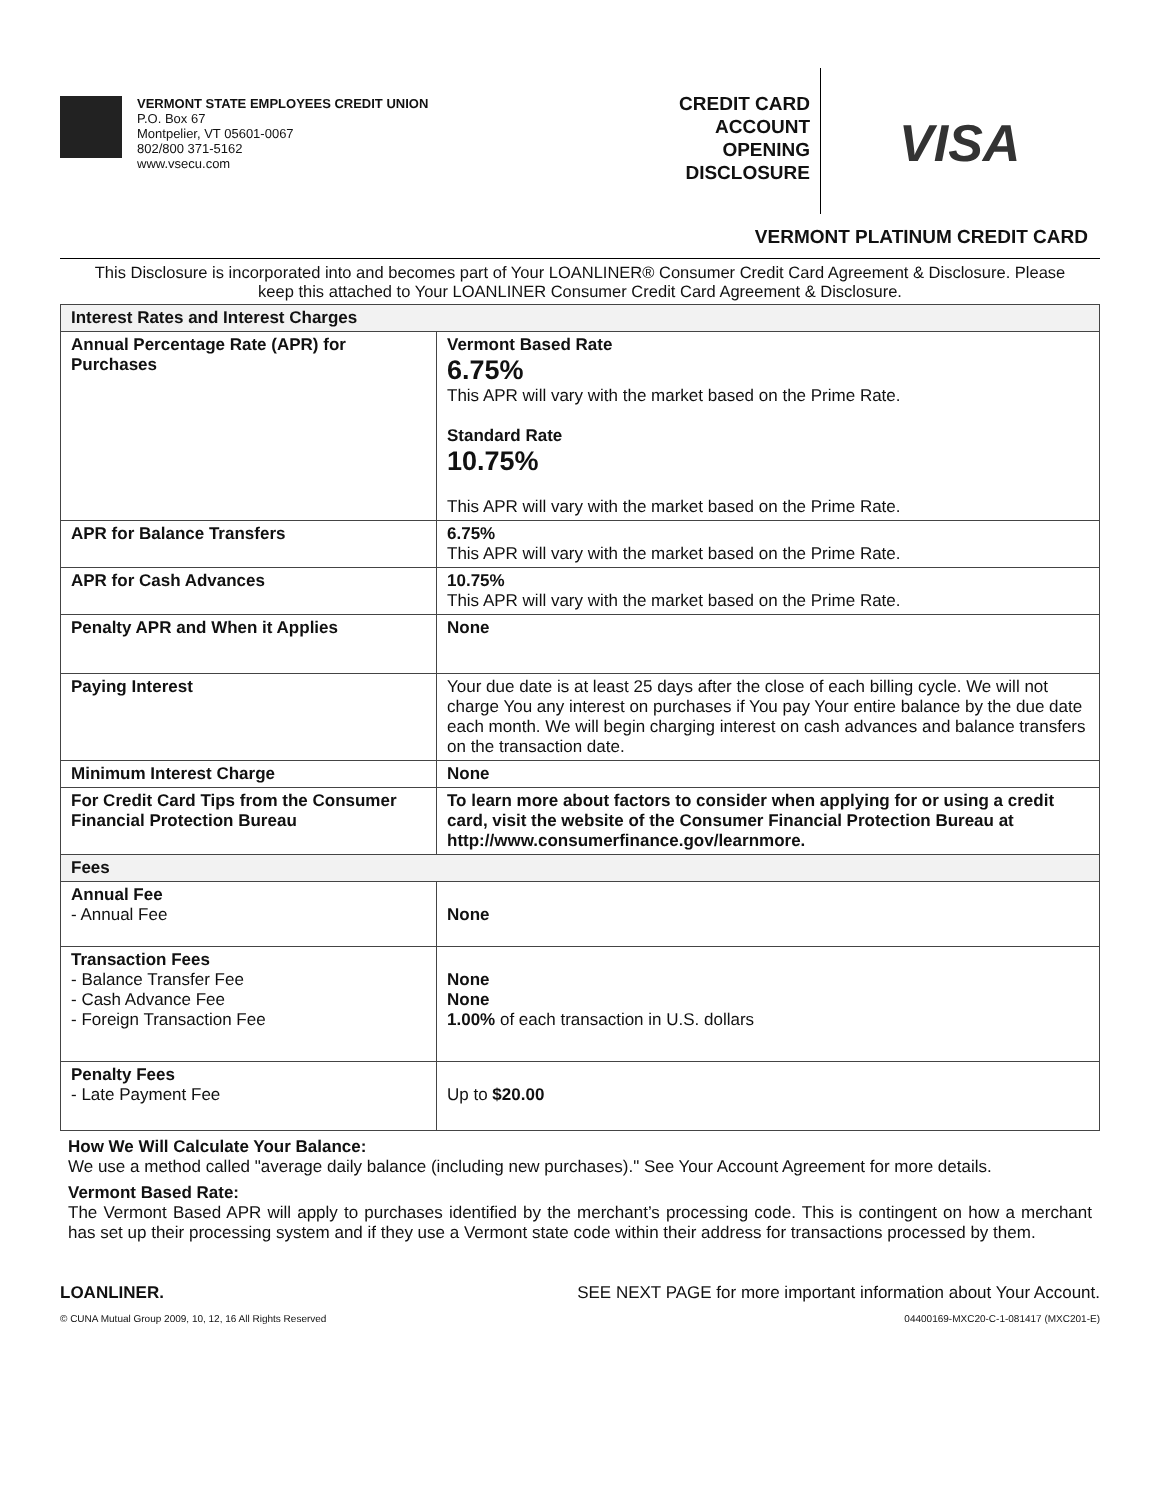VERMONT STATE EMPLOYEES CREDIT UNION
P.O. Box 67
Montpelier, VT 05601-0067
802/800 371-5162
www.vsecu.com
CREDIT CARD
ACCOUNT
OPENING
DISCLOSURE
VISA
VERMONT PLATINUM CREDIT CARD
This Disclosure is incorporated into and becomes part of Your LOANLINER® Consumer Credit Card Agreement & Disclosure. Please keep this attached to Your LOANLINER Consumer Credit Card Agreement & Disclosure.
| Interest Rates and Interest Charges | |
| --- | --- |
| Annual Percentage Rate (APR) for Purchases | Vermont Based Rate 6.75% This APR will vary with the market based on the Prime Rate. Standard Rate 10.75% This APR will vary with the market based on the Prime Rate. |
| APR for Balance Transfers | 6.75% This APR will vary with the market based on the Prime Rate. |
| APR for Cash Advances | 10.75% This APR will vary with the market based on the Prime Rate. |
| Penalty APR and When it Applies | None |
| Paying Interest | Your due date is at least 25 days after the close of each billing cycle. We will not charge You any interest on purchases if You pay Your entire balance by the due date each month. We will begin charging interest on cash advances and balance transfers on the transaction date. |
| Minimum Interest Charge | None |
| For Credit Card Tips from the Consumer Financial Protection Bureau | To learn more about factors to consider when applying for or using a credit card, visit the website of the Consumer Financial Protection Bureau at http://www.consumerfinance.gov/learnmore. |
| Fees | |
| Annual Fee - Annual Fee | None |
| Transaction Fees - Balance Transfer Fee - Cash Advance Fee - Foreign Transaction Fee | None None 1.00% of each transaction in U.S. dollars |
| Penalty Fees - Late Payment Fee | Up to $20.00 |
How We Will Calculate Your Balance:
We use a method called "average daily balance (including new purchases)." See Your Account Agreement for more details.
Vermont Based Rate:
The Vermont Based APR will apply to purchases identified by the merchant’s processing code. This is contingent on how a merchant has set up their processing system and if they use a Vermont state code within their address for transactions processed by them.
LOANLINER. SEE NEXT PAGE for more important information about Your Account.
© CUNA Mutual Group 2009, 10, 12, 16 All Rights Reserved 04400169-MXC20-C-1-081417 (MXC201-E)